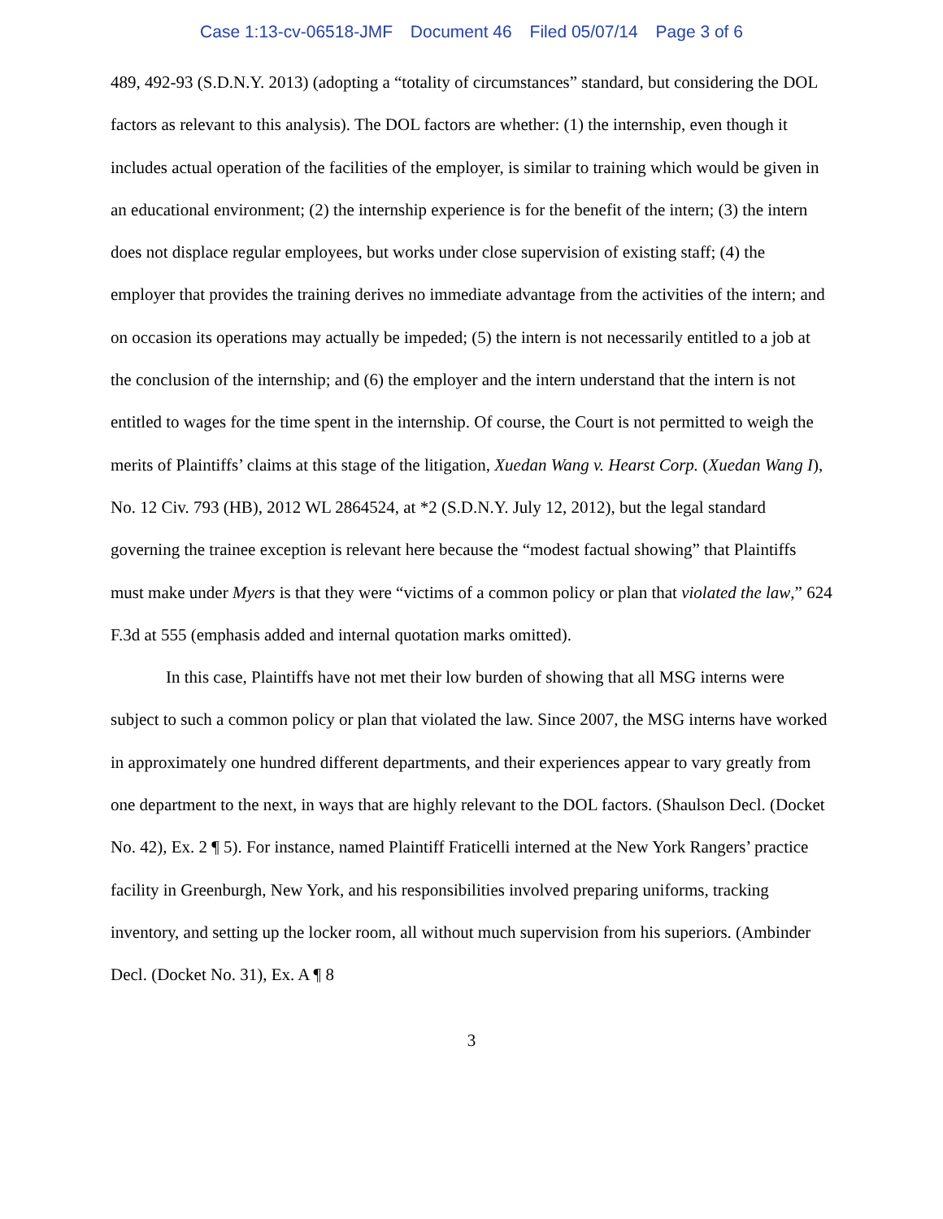Case 1:13-cv-06518-JMF Document 46 Filed 05/07/14 Page 3 of 6
489, 492-93 (S.D.N.Y. 2013) (adopting a “totality of circumstances” standard, but considering the DOL factors as relevant to this analysis). The DOL factors are whether: (1) the internship, even though it includes actual operation of the facilities of the employer, is similar to training which would be given in an educational environment; (2) the internship experience is for the benefit of the intern; (3) the intern does not displace regular employees, but works under close supervision of existing staff; (4) the employer that provides the training derives no immediate advantage from the activities of the intern; and on occasion its operations may actually be impeded; (5) the intern is not necessarily entitled to a job at the conclusion of the internship; and (6) the employer and the intern understand that the intern is not entitled to wages for the time spent in the internship. Of course, the Court is not permitted to weigh the merits of Plaintiffs’ claims at this stage of the litigation, Xuedan Wang v. Hearst Corp. (Xuedan Wang I), No. 12 Civ. 793 (HB), 2012 WL 2864524, at *2 (S.D.N.Y. July 12, 2012), but the legal standard governing the trainee exception is relevant here because the “modest factual showing” that Plaintiffs must make under Myers is that they were “victims of a common policy or plan that violated the law,” 624 F.3d at 555 (emphasis added and internal quotation marks omitted).
In this case, Plaintiffs have not met their low burden of showing that all MSG interns were subject to such a common policy or plan that violated the law. Since 2007, the MSG interns have worked in approximately one hundred different departments, and their experiences appear to vary greatly from one department to the next, in ways that are highly relevant to the DOL factors. (Shaulson Decl. (Docket No. 42), Ex. 2 ¶ 5). For instance, named Plaintiff Fraticelli interned at the New York Rangers’ practice facility in Greenburgh, New York, and his responsibilities involved preparing uniforms, tracking inventory, and setting up the locker room, all without much supervision from his superiors. (Ambinder Decl. (Docket No. 31), Ex. A ¶ 8
3